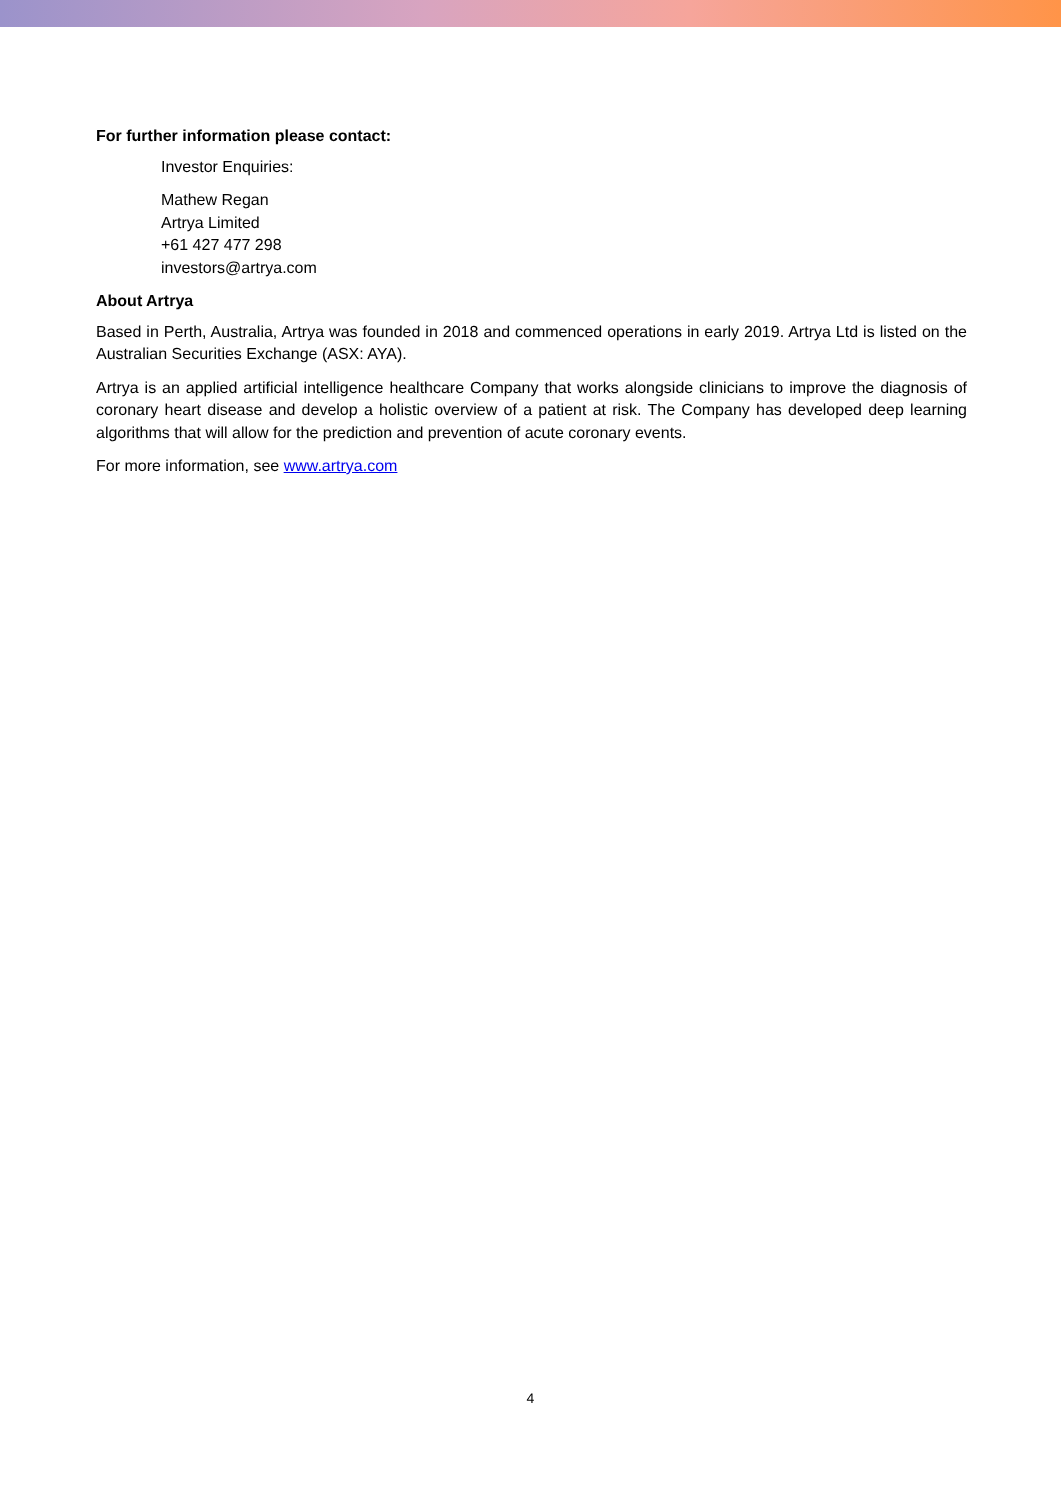For further information please contact:
Investor Enquiries:
Mathew Regan
Artrya Limited
+61 427 477 298
investors@artrya.com
About Artrya
Based in Perth, Australia, Artrya was founded in 2018 and commenced operations in early 2019. Artrya Ltd is listed on the Australian Securities Exchange (ASX: AYA).
Artrya is an applied artificial intelligence healthcare Company that works alongside clinicians to improve the diagnosis of coronary heart disease and develop a holistic overview of a patient at risk. The Company has developed deep learning algorithms that will allow for the prediction and prevention of acute coronary events.
For more information, see www.artrya.com
4